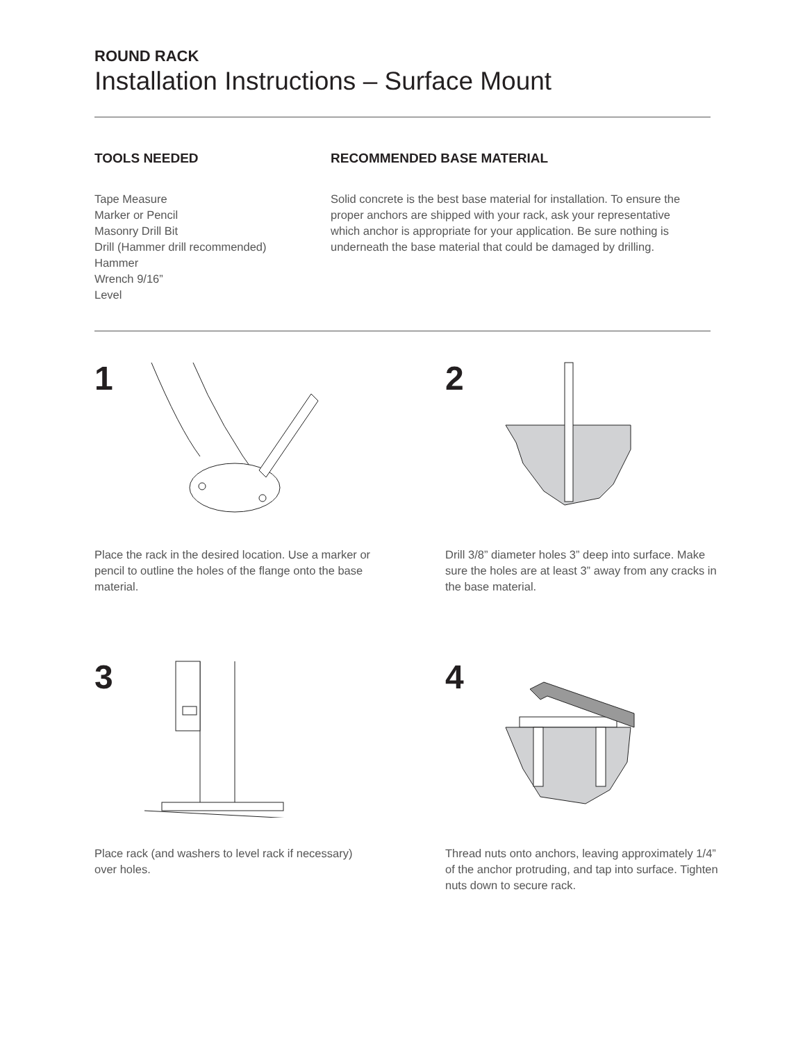ROUND RACK
Installation Instructions – Surface Mount
TOOLS NEEDED
Tape Measure
Marker or Pencil
Masonry Drill Bit
Drill (Hammer drill recommended)
Hammer
Wrench 9/16”
Level
RECOMMENDED BASE MATERIAL
Solid concrete is the best base material for installation. To ensure the proper anchors are shipped with your rack, ask your representative which anchor is appropriate for your application. Be sure nothing is underneath the base material that could be damaged by drilling.
1
Place the rack in the desired location. Use a marker or pencil to outline the holes of the flange onto the base material.
2
Drill 3/8” diameter holes 3” deep into surface. Make sure the holes are at least 3” away from any cracks in the base material.
3
Place rack (and washers to level rack if necessary) over holes.
4
Thread nuts onto anchors, leaving approximately 1/4” of the anchor protruding, and tap into surface. Tighten nuts down to secure rack.